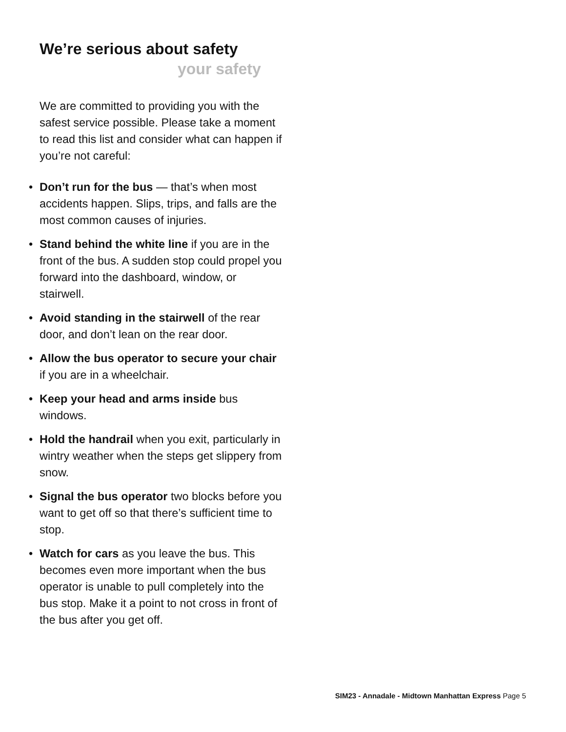We’re serious about safety
your safety
We are committed to providing you with the safest service possible. Please take a moment to read this list and consider what can happen if you’re not careful:
• Don’t run for the bus — that’s when most accidents happen. Slips, trips, and falls are the most common causes of injuries.
• Stand behind the white line if you are in the front of the bus. A sudden stop could propel you forward into the dashboard, window, or stairwell.
• Avoid standing in the stairwell of the rear door, and don’t lean on the rear door.
• Allow the bus operator to secure your chair if you are in a wheelchair.
• Keep your head and arms inside bus windows.
• Hold the handrail when you exit, particularly in wintry weather when the steps get slippery from snow.
• Signal the bus operator two blocks before you want to get off so that there’s sufficient time to stop.
• Watch for cars as you leave the bus. This becomes even more important when the bus operator is unable to pull completely into the bus stop. Make it a point to not cross in front of the bus after you get off.
SIM23 - Annadale - Midtown Manhattan Express Page 5